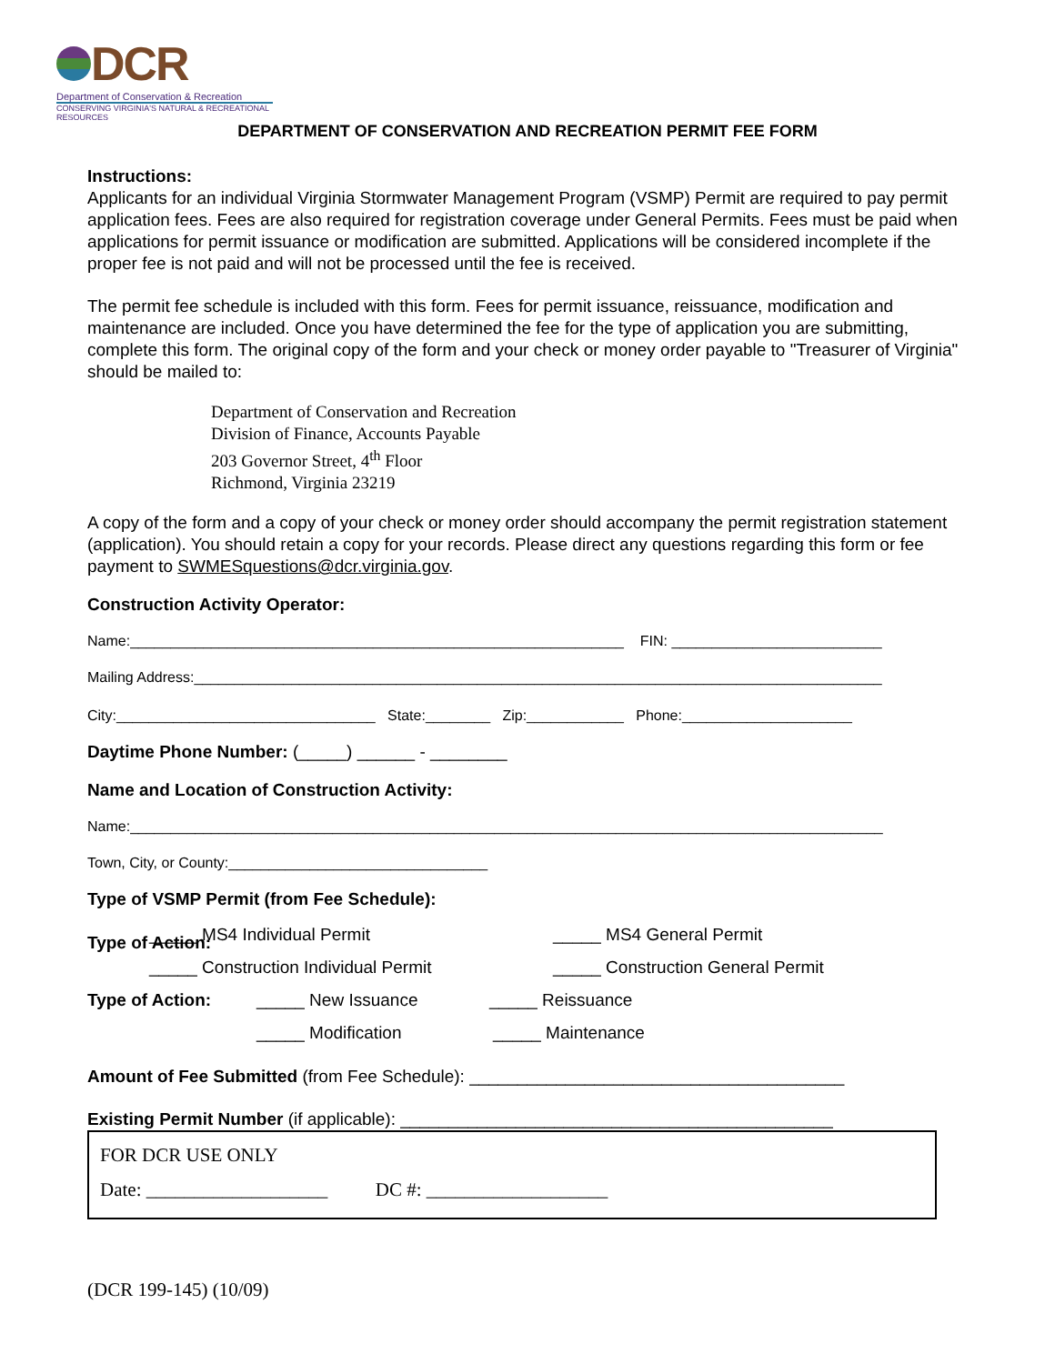DCR
Department of Conservation & Recreation
CONSERVING VIRGINIA'S NATURAL & RECREATIONAL RESOURCES
DEPARTMENT OF CONSERVATION AND RECREATION PERMIT FEE FORM
Instructions:
Applicants for an individual Virginia Stormwater Management Program (VSMP) Permit are required to pay permit application fees. Fees are also required for registration coverage under General Permits. Fees must be paid when applications for permit issuance or modification are submitted. Applications will be considered incomplete if the proper fee is not paid and will not be processed until the fee is received.
The permit fee schedule is included with this form. Fees for permit issuance, reissuance, modification and maintenance are included. Once you have determined the fee for the type of application you are submitting, complete this form. The original copy of the form and your check or money order payable to "Treasurer of Virginia" should be mailed to:
Department of Conservation and Recreation
Division of Finance, Accounts Payable
203 Governor Street, 4<sup>th</sup> Floor
Richmond, Virginia 23219
A copy of the form and a copy of your check or money order should accompany the permit registration statement (application). You should retain a copy for your records. Please direct any questions regarding this form or fee payment to SWMESquestions@dcr.virginia.gov.
Construction Activity Operator:
Name:_____________________________________________________________ FIN: __________________________
Mailing Address:_____________________________________________________________________________________
City:________________________________ State:________ Zip:____________ Phone:_____________________
Daytime Phone Number: (_____) ______ - ________
Name and Location of Construction Activity:
Name:_____________________________________________________________________________________________
Town, City, or County:________________________________
Type of VSMP Permit (from Fee Schedule):
Type of Action:
_____ MS4 Individual Permit _____ MS4 General Permit
_____ Construction Individual Permit _____ Construction General Permit
Type of Action: _____ New Issuance _____ Reissuance
_____ Modification _____ Maintenance
Amount of Fee Submitted (from Fee Schedule): _______________________________________
Existing Permit Number (if applicable): _____________________________________________
FOR DCR USE ONLY
Date: ___________________ DC #: ___________________
(DCR 199-145) (10/09)